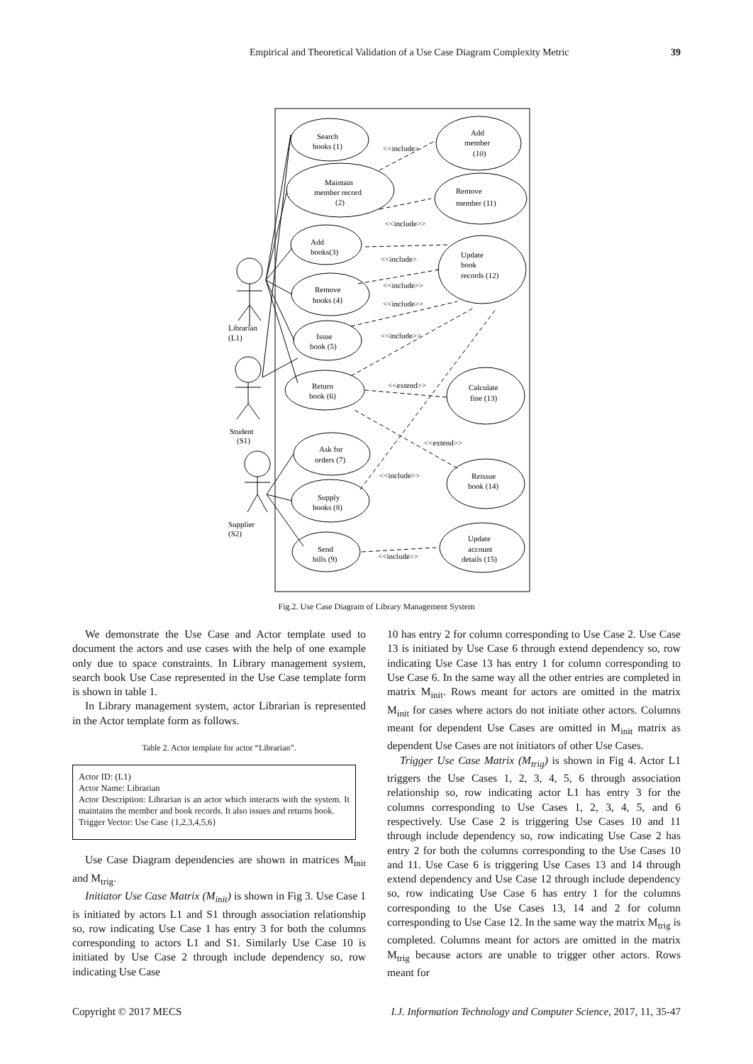Empirical and Theoretical Validation of a Use Case Diagram Complexity Metric 39
Search
books (1)
Maintain
member record
(2)
Add
member
(10)
Remove
member (11)
Add
books(3)
Update
book
records (12)
Remove
books (4)
Issue
book (5)
Return
book (6)
Calculate
fine (13)
Ask for
orders (7)
Reissue
book (14)
Supply
books (8)
Send
bills (9)
Update
account
details (15)
Librarian
(L1)
Student
(S1)
Supplier
(S2)
<<include>
<<include>>
<<include>
<<include>>
<<include>>
<<include>>
<<extend>>
<<extend>>
<<include>>
<<include>>
Fig.2. Use Case Diagram of Library Management System
We demonstrate the Use Case and Actor template used to document the actors and use cases with the help of one example only due to space constraints. In Library management system, search book Use Case represented in the Use Case template form is shown in table 1.
In Library management system, actor Librarian is represented in the Actor template form as follows.
Table 2. Actor template for actor “Librarian”.
| Actor ID: (L1) Actor Name: Librarian Actor Description: Librarian is an actor which interacts with the system. It maintains the member and book records. It also issues and returns book. Trigger Vector: Use Case {1,2,3,4,5,6} |
Use Case Diagram dependencies are shown in matrices M<sub>init</sub> and M<sub>trig</sub>.
Initiator Use Case Matrix (M<sub>init</sub>) is shown in Fig 3. Use Case 1 is initiated by actors L1 and S1 through association relationship so, row indicating Use Case 1 has entry 3 for both the columns corresponding to actors L1 and S1. Similarly Use Case 10 is initiated by Use Case 2 through include dependency so, row indicating Use Case
10 has entry 2 for column corresponding to Use Case 2. Use Case 13 is initiated by Use Case 6 through extend dependency so, row indicating Use Case 13 has entry 1 for column corresponding to Use Case 6. In the same way all the other entries are completed in matrix M<sub>init</sub>. Rows meant for actors are omitted in the matrix M<sub>init</sub> for cases where actors do not initiate other actors. Columns meant for dependent Use Cases are omitted in M<sub>init</sub> matrix as dependent Use Cases are not initiators of other Use Cases.
Trigger Use Case Matrix (M<sub>trig</sub>) is shown in Fig 4. Actor L1 triggers the Use Cases 1, 2, 3, 4, 5, 6 through association relationship so, row indicating actor L1 has entry 3 for the columns corresponding to Use Cases 1, 2, 3, 4, 5, and 6 respectively. Use Case 2 is triggering Use Cases 10 and 11 through include dependency so, row indicating Use Case 2 has entry 2 for both the columns corresponding to the Use Cases 10 and 11. Use Case 6 is triggering Use Cases 13 and 14 through extend dependency and Use Case 12 through include dependency so, row indicating Use Case 6 has entry 1 for the columns corresponding to the Use Cases 13, 14 and 2 for column corresponding to Use Case 12. In the same way the matrix M<sub>trig</sub> is completed. Columns meant for actors are omitted in the matrix M<sub>trig</sub> because actors are unable to trigger other actors. Rows meant for
Copyright © 2017 MECS I.J. Information Technology and Computer Science, 2017, 11, 35-47